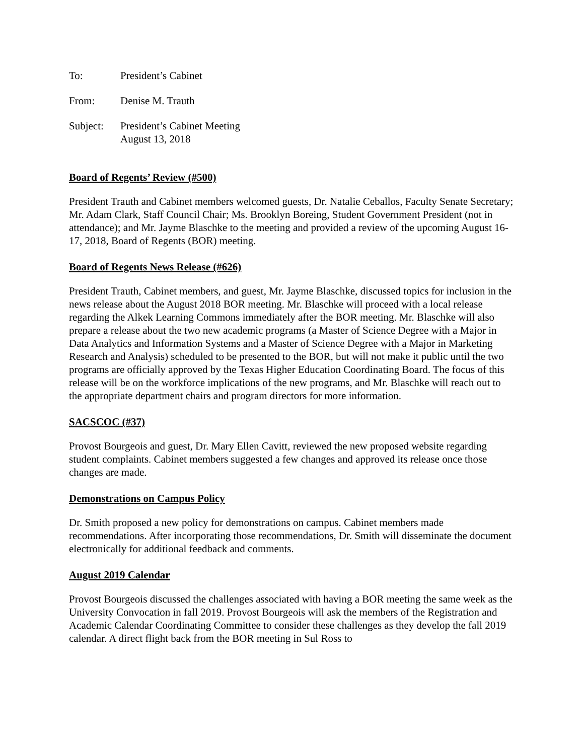To: President’s Cabinet
From: Denise M. Trauth
Subject: President’s Cabinet Meeting
August 13, 2018
Board of Regents’ Review (#500)
President Trauth and Cabinet members welcomed guests, Dr. Natalie Ceballos, Faculty Senate Secretary; Mr. Adam Clark, Staff Council Chair; Ms. Brooklyn Boreing, Student Government President (not in attendance); and Mr. Jayme Blaschke to the meeting and provided a review of the upcoming August 16-17, 2018, Board of Regents (BOR) meeting.
Board of Regents News Release (#626)
President Trauth, Cabinet members, and guest, Mr. Jayme Blaschke, discussed topics for inclusion in the news release about the August 2018 BOR meeting. Mr. Blaschke will proceed with a local release regarding the Alkek Learning Commons immediately after the BOR meeting. Mr. Blaschke will also prepare a release about the two new academic programs (a Master of Science Degree with a Major in Data Analytics and Information Systems and a Master of Science Degree with a Major in Marketing Research and Analysis) scheduled to be presented to the BOR, but will not make it public until the two programs are officially approved by the Texas Higher Education Coordinating Board. The focus of this release will be on the workforce implications of the new programs, and Mr. Blaschke will reach out to the appropriate department chairs and program directors for more information.
SACSCOC (#37)
Provost Bourgeois and guest, Dr. Mary Ellen Cavitt, reviewed the new proposed website regarding student complaints. Cabinet members suggested a few changes and approved its release once those changes are made.
Demonstrations on Campus Policy
Dr. Smith proposed a new policy for demonstrations on campus. Cabinet members made recommendations. After incorporating those recommendations, Dr. Smith will disseminate the document electronically for additional feedback and comments.
August 2019 Calendar
Provost Bourgeois discussed the challenges associated with having a BOR meeting the same week as the University Convocation in fall 2019. Provost Bourgeois will ask the members of the Registration and Academic Calendar Coordinating Committee to consider these challenges as they develop the fall 2019 calendar. A direct flight back from the BOR meeting in Sul Ross to